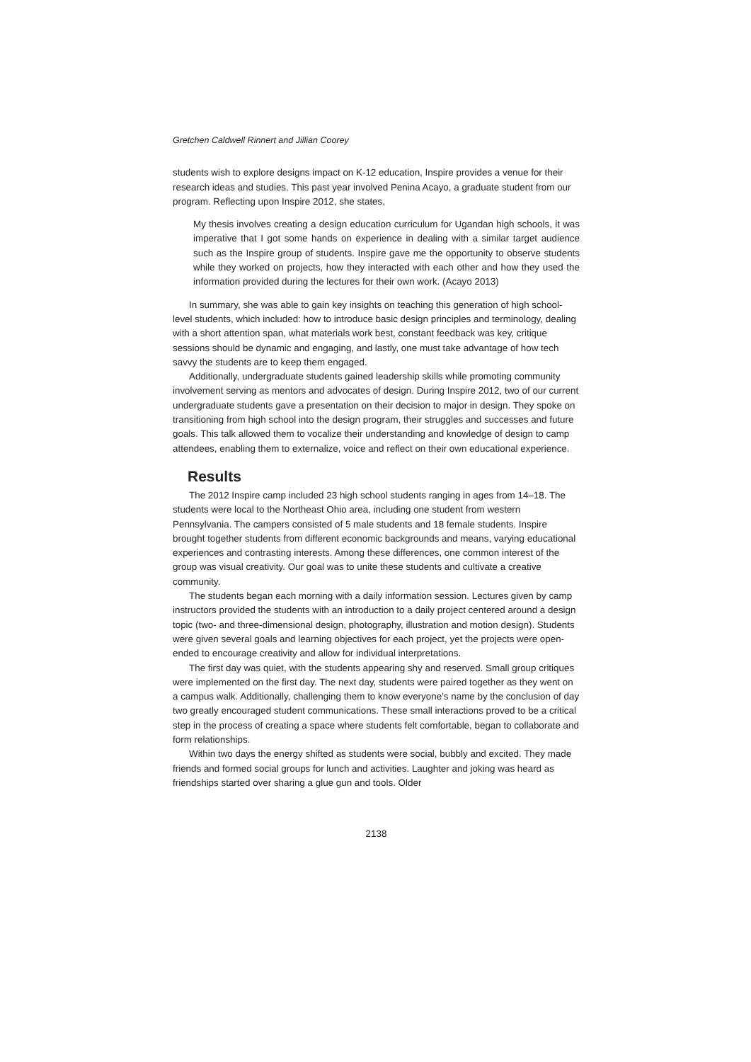Gretchen Caldwell Rinnert and Jillian Coorey
students wish to explore designs impact on K-12 education, Inspire provides a venue for their research ideas and studies. This past year involved Penina Acayo, a graduate student from our program. Reflecting upon Inspire 2012, she states,
My thesis involves creating a design education curriculum for Ugandan high schools, it was imperative that I got some hands on experience in dealing with a similar target audience such as the Inspire group of students. Inspire gave me the opportunity to observe students while they worked on projects, how they interacted with each other and how they used the information provided during the lectures for their own work. (Acayo 2013)
In summary, she was able to gain key insights on teaching this generation of high school-level students, which included: how to introduce basic design principles and terminology, dealing with a short attention span, what materials work best, constant feedback was key, critique sessions should be dynamic and engaging, and lastly, one must take advantage of how tech savvy the students are to keep them engaged.
Additionally, undergraduate students gained leadership skills while promoting community involvement serving as mentors and advocates of design. During Inspire 2012, two of our current undergraduate students gave a presentation on their decision to major in design. They spoke on transitioning from high school into the design program, their struggles and successes and future goals. This talk allowed them to vocalize their understanding and knowledge of design to camp attendees, enabling them to externalize, voice and reflect on their own educational experience.
Results
The 2012 Inspire camp included 23 high school students ranging in ages from 14–18. The students were local to the Northeast Ohio area, including one student from western Pennsylvania. The campers consisted of 5 male students and 18 female students. Inspire brought together students from different economic backgrounds and means, varying educational experiences and contrasting interests. Among these differences, one common interest of the group was visual creativity. Our goal was to unite these students and cultivate a creative community.
The students began each morning with a daily information session. Lectures given by camp instructors provided the students with an introduction to a daily project centered around a design topic (two- and three-dimensional design, photography, illustration and motion design). Students were given several goals and learning objectives for each project, yet the projects were open-ended to encourage creativity and allow for individual interpretations.
The first day was quiet, with the students appearing shy and reserved. Small group critiques were implemented on the first day. The next day, students were paired together as they went on a campus walk. Additionally, challenging them to know everyone’s name by the conclusion of day two greatly encouraged student communications. These small interactions proved to be a critical step in the process of creating a space where students felt comfortable, began to collaborate and form relationships.
Within two days the energy shifted as students were social, bubbly and excited. They made friends and formed social groups for lunch and activities. Laughter and joking was heard as friendships started over sharing a glue gun and tools. Older
2138